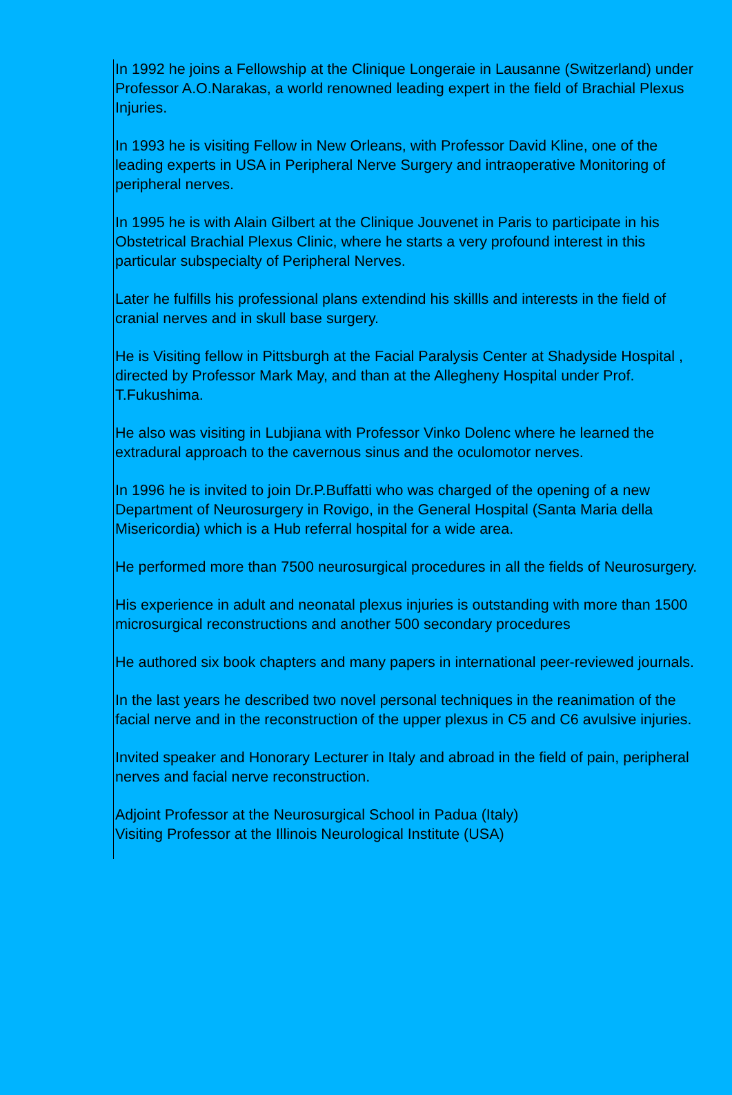In 1992 he joins a Fellowship at the Clinique Longeraie in Lausanne (Switzerland) under Professor A.O.Narakas, a world renowned leading expert in the field of Brachial Plexus Injuries.
In 1993 he is visiting Fellow in New Orleans, with Professor David Kline, one of the leading experts in USA in Peripheral Nerve Surgery and intraoperative Monitoring of peripheral nerves.
In 1995 he is with Alain Gilbert at the Clinique Jouvenet in Paris to participate in his Obstetrical Brachial Plexus Clinic, where he starts a very profound interest in this particular subspecialty of Peripheral Nerves.
Later he fulfills his professional plans extendind his skillls and interests in the field of cranial nerves and in skull base surgery.
He is Visiting fellow in Pittsburgh at the Facial Paralysis Center at Shadyside Hospital , directed by Professor Mark May, and than at the Allegheny Hospital under Prof. T.Fukushima.
He also was visiting in Lubjiana with Professor Vinko Dolenc where he learned the extradural approach to the cavernous sinus and the oculomotor nerves.
In 1996 he is invited to join Dr.P.Buffatti who was charged of the opening of a new Department of Neurosurgery in Rovigo, in the General Hospital (Santa Maria della Misericordia) which is a Hub referral hospital for a wide area.
He performed more than 7500 neurosurgical procedures in all the fields of Neurosurgery.
His experience in adult and neonatal plexus injuries is outstanding with more than 1500 microsurgical reconstructions and another 500 secondary procedures
He authored six book chapters and many papers in international peer-reviewed journals.
In the last years he described two novel personal techniques in the reanimation of the facial nerve and in the reconstruction of the upper plexus in C5 and C6 avulsive injuries.
Invited speaker and Honorary Lecturer in Italy and abroad in the field of pain, peripheral nerves and facial nerve reconstruction.
Adjoint Professor at the Neurosurgical School in Padua (Italy)
Visiting Professor at the Illinois Neurological Institute (USA)